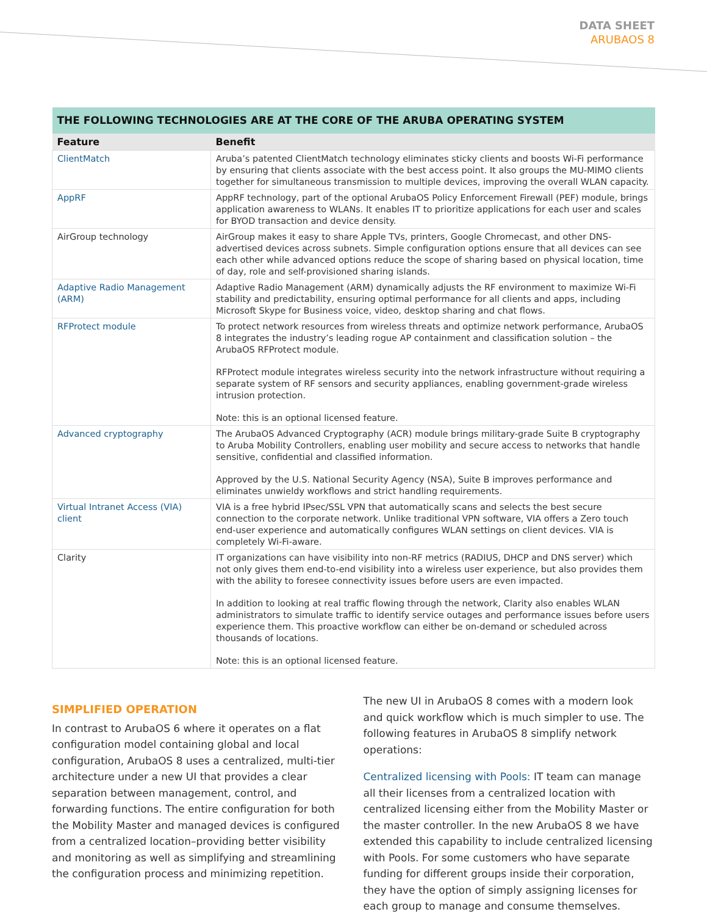DATA SHEET
ARUBAOS 8
| THE FOLLOWING TECHNOLOGIES ARE AT THE CORE OF THE ARUBA OPERATING SYSTEM | |
| --- | --- |
| Feature | Benefit |
| ClientMatch | Aruba’s patented ClientMatch technology eliminates sticky clients and boosts Wi-Fi performance by ensuring that clients associate with the best access point. It also groups the MU-MIMO clients together for simultaneous transmission to multiple devices, improving the overall WLAN capacity. |
| AppRF | AppRF technology, part of the optional ArubaOS Policy Enforcement Firewall (PEF) module, brings application awareness to WLANs. It enables IT to prioritize applications for each user and scales for BYOD transaction and device density. |
| AirGroup technology | AirGroup makes it easy to share Apple TVs, printers, Google Chromecast, and other DNS-advertised devices across subnets. Simple configuration options ensure that all devices can see each other while advanced options reduce the scope of sharing based on physical location, time of day, role and self-provisioned sharing islands. |
| Adaptive Radio Management (ARM) | Adaptive Radio Management (ARM) dynamically adjusts the RF environment to maximize Wi-Fi stability and predictability, ensuring optimal performance for all clients and apps, including Microsoft Skype for Business voice, video, desktop sharing and chat flows. |
| RFProtect module | To protect network resources from wireless threats and optimize network performance, ArubaOS 8 integrates the industry’s leading rogue AP containment and classification solution – the ArubaOS RFProtect module. RFProtect module integrates wireless security into the network infrastructure without requiring a separate system of RF sensors and security appliances, enabling government-grade wireless intrusion protection. Note: this is an optional licensed feature. |
| Advanced cryptography | The ArubaOS Advanced Cryptography (ACR) module brings military-grade Suite B cryptography to Aruba Mobility Controllers, enabling user mobility and secure access to networks that handle sensitive, confidential and classified information. Approved by the U.S. National Security Agency (NSA), Suite B improves performance and eliminates unwieldy workflows and strict handling requirements. |
| Virtual Intranet Access (VIA) client | VIA is a free hybrid IPsec/SSL VPN that automatically scans and selects the best secure connection to the corporate network. Unlike traditional VPN software, VIA offers a Zero touch end-user experience and automatically configures WLAN settings on client devices. VIA is completely Wi-Fi-aware. |
| Clarity | IT organizations can have visibility into non-RF metrics (RADIUS, DHCP and DNS server) which not only gives them end-to-end visibility into a wireless user experience, but also provides them with the ability to foresee connectivity issues before users are even impacted. In addition to looking at real traffic flowing through the network, Clarity also enables WLAN administrators to simulate traffic to identify service outages and performance issues before users experience them. This proactive workflow can either be on-demand or scheduled across thousands of locations. Note: this is an optional licensed feature. |
SIMPLIFIED OPERATION
In contrast to ArubaOS 6 where it operates on a flat configuration model containing global and local configuration, ArubaOS 8 uses a centralized, multi-tier architecture under a new UI that provides a clear separation between management, control, and forwarding functions. The entire configuration for both the Mobility Master and managed devices is configured from a centralized location–providing better visibility and monitoring as well as simplifying and streamlining the configuration process and minimizing repetition.
The new UI in ArubaOS 8 comes with a modern look and quick workflow which is much simpler to use. The following features in ArubaOS 8 simplify network operations:
Centralized licensing with Pools: IT team can manage all their licenses from a centralized location with centralized licensing either from the Mobility Master or the master controller. In the new ArubaOS 8 we have extended this capability to include centralized licensing with Pools. For some customers who have separate funding for different groups inside their corporation, they have the option of simply assigning licenses for each group to manage and consume themselves.